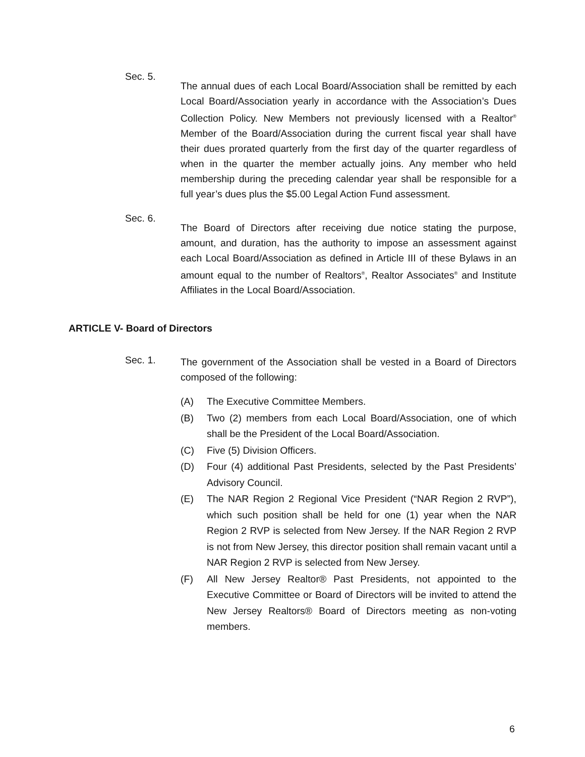Sec. 5.
The annual dues of each Local Board/Association shall be remitted by each Local Board/Association yearly in accordance with the Association’s Dues Collection Policy. New Members not previously licensed with a Realtor<sup>®</sup> Member of the Board/Association during the current fiscal year shall have their dues prorated quarterly from the first day of the quarter regardless of when in the quarter the member actually joins. Any member who held membership during the preceding calendar year shall be responsible for a full year’s dues plus the $5.00 Legal Action Fund assessment.
Sec. 6.
The Board of Directors after receiving due notice stating the purpose, amount, and duration, has the authority to impose an assessment against each Local Board/Association as defined in Article III of these Bylaws in an amount equal to the number of Realtors<sup>®</sup>, Realtor Associates<sup>®</sup> and Institute Affiliates in the Local Board/Association.
ARTICLE V- Board of Directors
Sec. 1.
The government of the Association shall be vested in a Board of Directors composed of the following:
(A) The Executive Committee Members.
(B) Two (2) members from each Local Board/Association, one of which shall be the President of the Local Board/Association.
(C) Five (5) Division Officers.
(D) Four (4) additional Past Presidents, selected by the Past Presidents’ Advisory Council.
(E) The NAR Region 2 Regional Vice President (“NAR Region 2 RVP”), which such position shall be held for one (1) year when the NAR Region 2 RVP is selected from New Jersey. If the NAR Region 2 RVP is not from New Jersey, this director position shall remain vacant until a NAR Region 2 RVP is selected from New Jersey.
(F) All New Jersey Realtor® Past Presidents, not appointed to the Executive Committee or Board of Directors will be invited to attend the New Jersey Realtors® Board of Directors meeting as non-voting members.
6